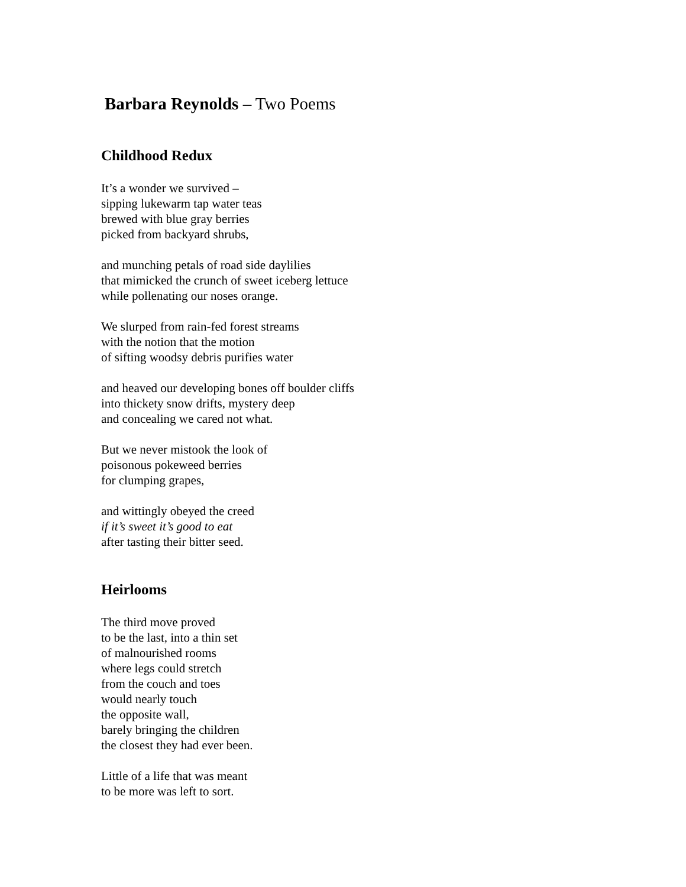Barbara Reynolds – Two Poems
Childhood Redux
It’s a wonder we survived –
sipping lukewarm tap water teas
brewed with blue gray berries
picked from backyard shrubs,
and munching petals of road side daylilies
that mimicked the crunch of sweet iceberg lettuce
while pollenating our noses orange.
We slurped from rain-fed forest streams
with the notion that the motion
of sifting woodsy debris purifies water
and heaved our developing bones off boulder cliffs
into thickety snow drifts, mystery deep
and concealing we cared not what.
But we never mistook the look of
poisonous pokeweed berries
for clumping grapes,
and wittingly obeyed the creed
if it’s sweet it’s good to eat
after tasting their bitter seed.
Heirlooms
The third move proved
to be the last, into a thin set
of malnourished rooms
where legs could stretch
from the couch and toes
would nearly touch
the opposite wall,
barely bringing the children
the closest they had ever been.
Little of a life that was meant
to be more was left to sort.